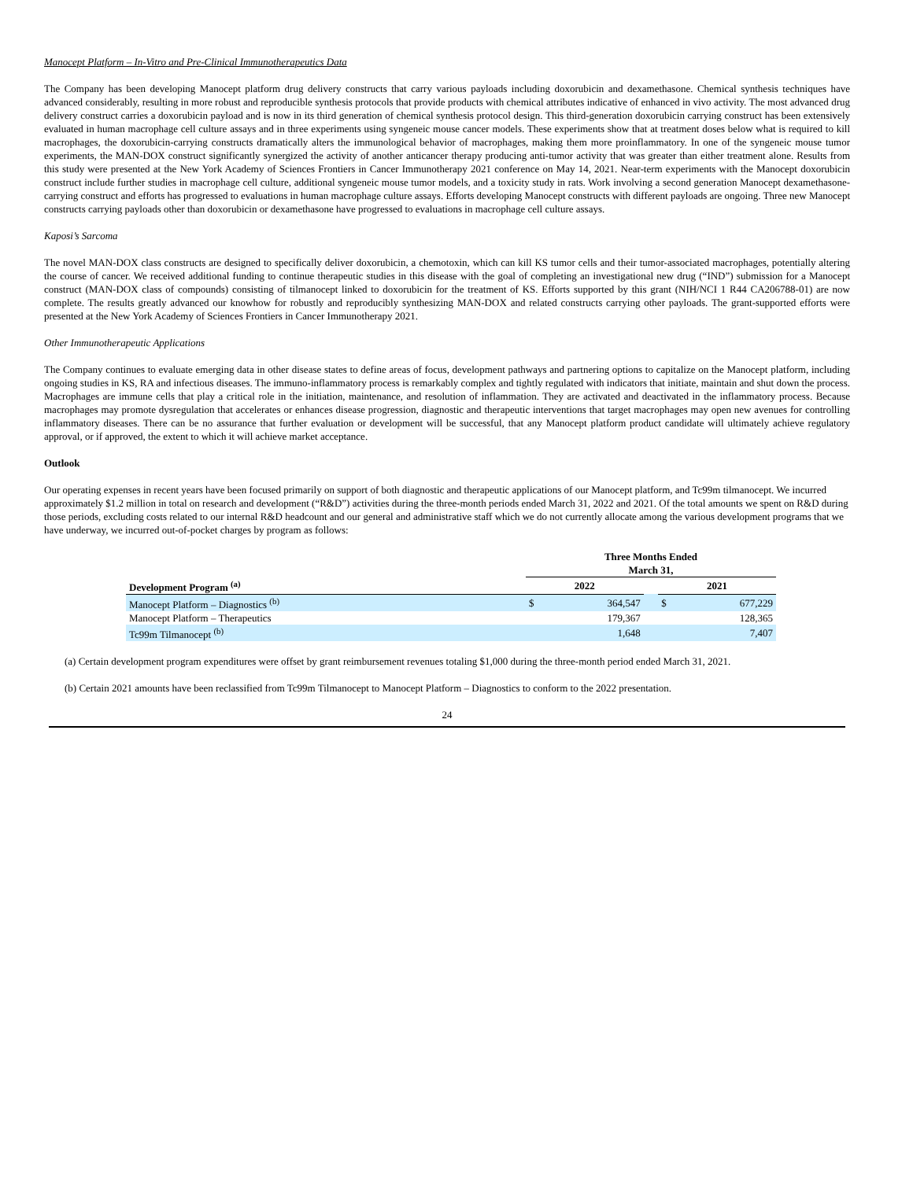Manocept Platform – In-Vitro and Pre-Clinical Immunotherapeutics Data
The Company has been developing Manocept platform drug delivery constructs that carry various payloads including doxorubicin and dexamethasone. Chemical synthesis techniques have advanced considerably, resulting in more robust and reproducible synthesis protocols that provide products with chemical attributes indicative of enhanced in vivo activity. The most advanced drug delivery construct carries a doxorubicin payload and is now in its third generation of chemical synthesis protocol design. This third-generation doxorubicin carrying construct has been extensively evaluated in human macrophage cell culture assays and in three experiments using syngeneic mouse cancer models. These experiments show that at treatment doses below what is required to kill macrophages, the doxorubicin-carrying constructs dramatically alters the immunological behavior of macrophages, making them more proinflammatory. In one of the syngeneic mouse tumor experiments, the MAN-DOX construct significantly synergized the activity of another anticancer therapy producing anti-tumor activity that was greater than either treatment alone. Results from this study were presented at the New York Academy of Sciences Frontiers in Cancer Immunotherapy 2021 conference on May 14, 2021. Near-term experiments with the Manocept doxorubicin construct include further studies in macrophage cell culture, additional syngeneic mouse tumor models, and a toxicity study in rats. Work involving a second generation Manocept dexamethasone-carrying construct and efforts has progressed to evaluations in human macrophage culture assays. Efforts developing Manocept constructs with different payloads are ongoing. Three new Manocept constructs carrying payloads other than doxorubicin or dexamethasone have progressed to evaluations in macrophage cell culture assays.
Kaposi’s Sarcoma
The novel MAN-DOX class constructs are designed to specifically deliver doxorubicin, a chemotoxin, which can kill KS tumor cells and their tumor-associated macrophages, potentially altering the course of cancer. We received additional funding to continue therapeutic studies in this disease with the goal of completing an investigational new drug (“IND”) submission for a Manocept construct (MAN-DOX class of compounds) consisting of tilmanocept linked to doxorubicin for the treatment of KS. Efforts supported by this grant (NIH/NCI 1 R44 CA206788-01) are now complete. The results greatly advanced our knowhow for robustly and reproducibly synthesizing MAN-DOX and related constructs carrying other payloads. The grant-supported efforts were presented at the New York Academy of Sciences Frontiers in Cancer Immunotherapy 2021.
Other Immunotherapeutic Applications
The Company continues to evaluate emerging data in other disease states to define areas of focus, development pathways and partnering options to capitalize on the Manocept platform, including ongoing studies in KS, RA and infectious diseases. The immuno-inflammatory process is remarkably complex and tightly regulated with indicators that initiate, maintain and shut down the process. Macrophages are immune cells that play a critical role in the initiation, maintenance, and resolution of inflammation. They are activated and deactivated in the inflammatory process. Because macrophages may promote dysregulation that accelerates or enhances disease progression, diagnostic and therapeutic interventions that target macrophages may open new avenues for controlling inflammatory diseases. There can be no assurance that further evaluation or development will be successful, that any Manocept platform product candidate will ultimately achieve regulatory approval, or if approved, the extent to which it will achieve market acceptance.
Outlook
Our operating expenses in recent years have been focused primarily on support of both diagnostic and therapeutic applications of our Manocept platform, and Tc99m tilmanocept. We incurred approximately $1.2 million in total on research and development (“R&D”) activities during the three-month periods ended March 31, 2022 and 2021. Of the total amounts we spent on R&D during those periods, excluding costs related to our internal R&D headcount and our general and administrative staff which we do not currently allocate among the various development programs that we have underway, we incurred out-of-pocket charges by program as follows:
| | Three Months Ended March 31, | | | | |
| --- | --- | --- | --- | --- | --- |
| Development Program <sup>(a)</sup> | 2022 | | | 2021 | |
| Manocept Platform – Diagnostics <sup>(b)</sup> | $ | 364,547 | | $ | 677,229 |
| Manocept Platform – Therapeutics | | 179,367 | | | 128,365 |
| Tc99m Tilmanocept <sup>(b)</sup> | | 1,648 | | | 7,407 |
(a) Certain development program expenditures were offset by grant reimbursement revenues totaling $1,000 during the three-month period ended March 31, 2021.
(b) Certain 2021 amounts have been reclassified from Tc99m Tilmanocept to Manocept Platform – Diagnostics to conform to the 2022 presentation.
24